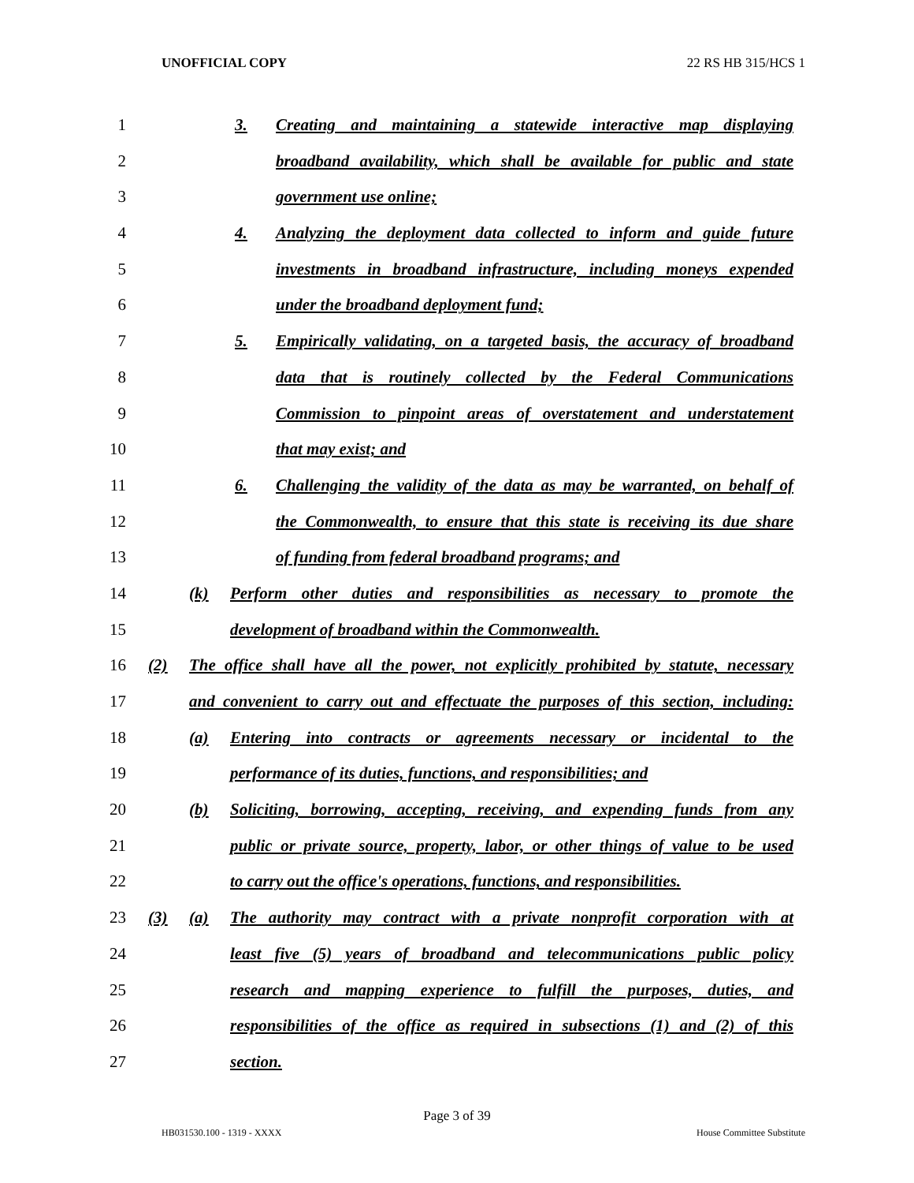UNOFFICIAL COPY 22 RS HB 315/HCS 1
1 3. Creating and maintaining a statewide interactive map displaying
2 broadband availability, which shall be available for public and state
3 government use online;
4 4. Analyzing the deployment data collected to inform and guide future
5 investments in broadband infrastructure, including moneys expended
6 under the broadband deployment fund;
7 5. Empirically validating, on a targeted basis, the accuracy of broadband
8 data that is routinely collected by the Federal Communications
9 Commission to pinpoint areas of overstatement and understatement
10 that may exist; and
11 6. Challenging the validity of the data as may be warranted, on behalf of
12 the Commonwealth, to ensure that this state is receiving its due share
13 of funding from federal broadband programs; and
14 (k) Perform other duties and responsibilities as necessary to promote the
15 development of broadband within the Commonwealth.
16 (2) The office shall have all the power, not explicitly prohibited by statute, necessary
17 and convenient to carry out and effectuate the purposes of this section, including:
18 (a) Entering into contracts or agreements necessary or incidental to the
19 performance of its duties, functions, and responsibilities; and
20 (b) Soliciting, borrowing, accepting, receiving, and expending funds from any
21 public or private source, property, labor, or other things of value to be used
22 to carry out the office's operations, functions, and responsibilities.
23 (3) (a) The authority may contract with a private nonprofit corporation with at
24 least five (5) years of broadband and telecommunications public policy
25 research and mapping experience to fulfill the purposes, duties, and
26 responsibilities of the office as required in subsections (1) and (2) of this
27 section.
Page 3 of 39
HB031530.100 - 1319 - XXXX House Committee Substitute